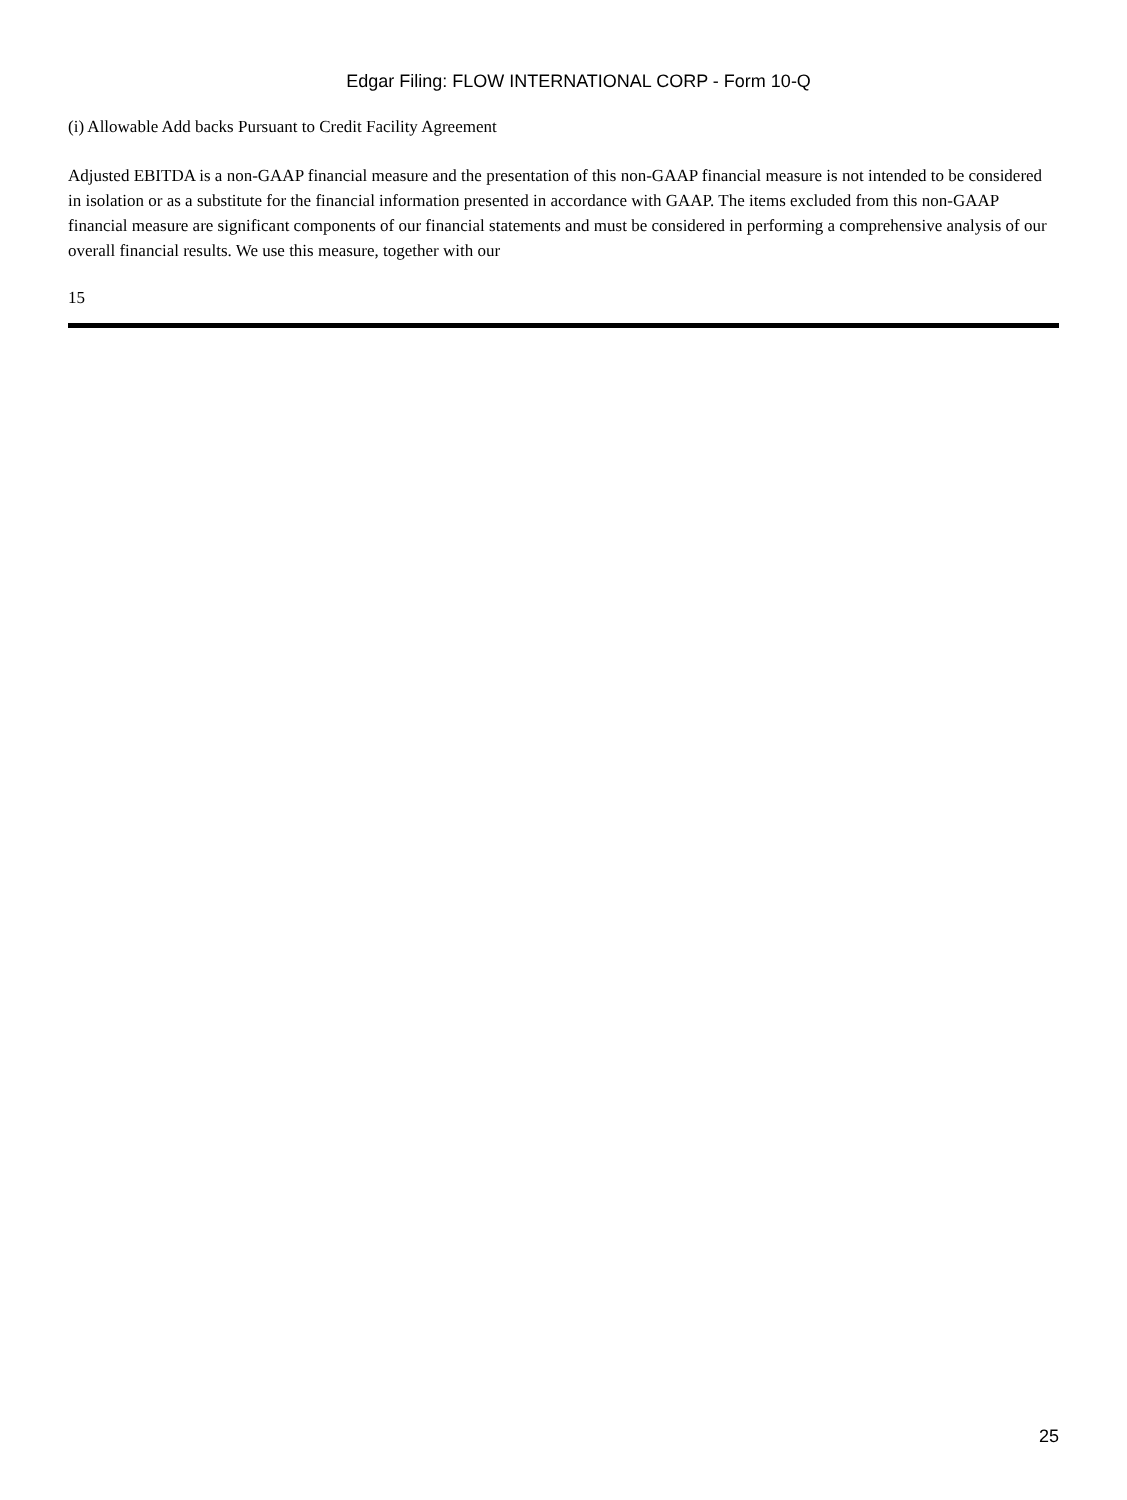Edgar Filing: FLOW INTERNATIONAL CORP - Form 10-Q
(i) Allowable Add backs Pursuant to Credit Facility Agreement
Adjusted EBITDA is a non-GAAP financial measure and the presentation of this non-GAAP financial measure is not intended to be considered in isolation or as a substitute for the financial information presented in accordance with GAAP. The items excluded from this non-GAAP financial measure are significant components of our financial statements and must be considered in performing a comprehensive analysis of our overall financial results. We use this measure, together with our
15
25